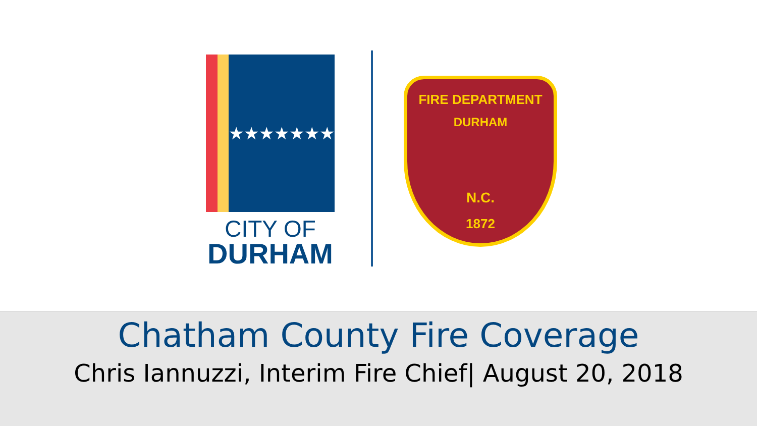★★★★★★★
CITY OF
DURHAM
FIRE DEPARTMENT
DURHAM
N.C.
1872
Chatham County Fire Coverage
Chris Iannuzzi, Interim Fire Chief| August 20, 2018